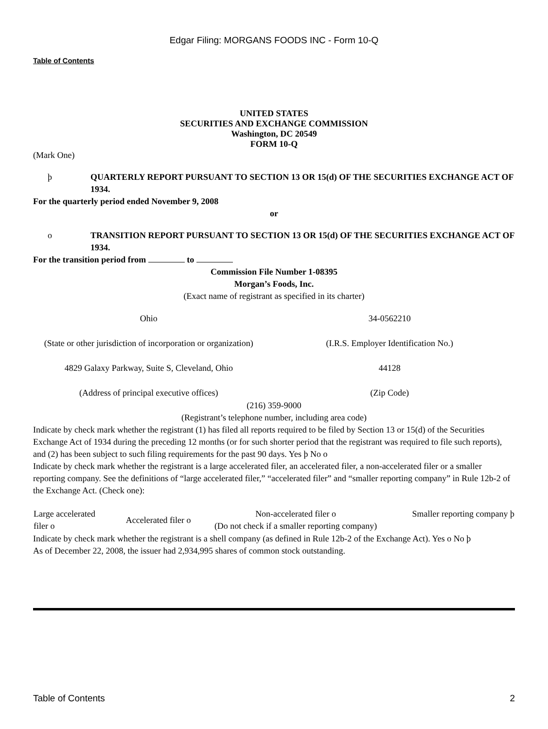Edgar Filing: MORGANS FOODS INC - Form 10-Q
Table of Contents
UNITED STATES
SECURITIES AND EXCHANGE COMMISSION
Washington, DC 20549
FORM 10-Q
(Mark One)
þ QUARTERLY REPORT PURSUANT TO SECTION 13 OR 15(d) OF THE SECURITIES EXCHANGE ACT OF 1934.
For the quarterly period ended November 9, 2008
or
o TRANSITION REPORT PURSUANT TO SECTION 13 OR 15(d) OF THE SECURITIES EXCHANGE ACT OF 1934.
For the transition period from to
Commission File Number 1-08395
Morgan’s Foods, Inc.
(Exact name of registrant as specified in its charter)
| Ohio | 34-0562210 |
| (State or other jurisdiction of incorporation or organization) | (I.R.S. Employer Identification No.) |
| 4829 Galaxy Parkway, Suite S, Cleveland, Ohio | 44128 |
| (Address of principal executive offices) | (Zip Code) |
(216) 359-9000
(Registrant’s telephone number, including area code)
Indicate by check mark whether the registrant (1) has filed all reports required to be filed by Section 13 or 15(d) of the Securities Exchange Act of 1934 during the preceding 12 months (or for such shorter period that the registrant was required to file such reports), and (2) has been subject to such filing requirements for the past 90 days. Yes þ No o
Indicate by check mark whether the registrant is a large accelerated filer, an accelerated filer, a non-accelerated filer or a smaller reporting company. See the definitions of “large accelerated filer,” “accelerated filer” and “smaller reporting company” in Rule 12b-2 of the Exchange Act. (Check one):
| Large accelerated filer o | Accelerated filer o | Non-accelerated filer o (Do not check if a smaller reporting company) | Smaller reporting company þ |
Indicate by check mark whether the registrant is a shell company (as defined in Rule 12b-2 of the Exchange Act). Yes o No þ
As of December 22, 2008, the issuer had 2,934,995 shares of common stock outstanding.
Table of Contents 2